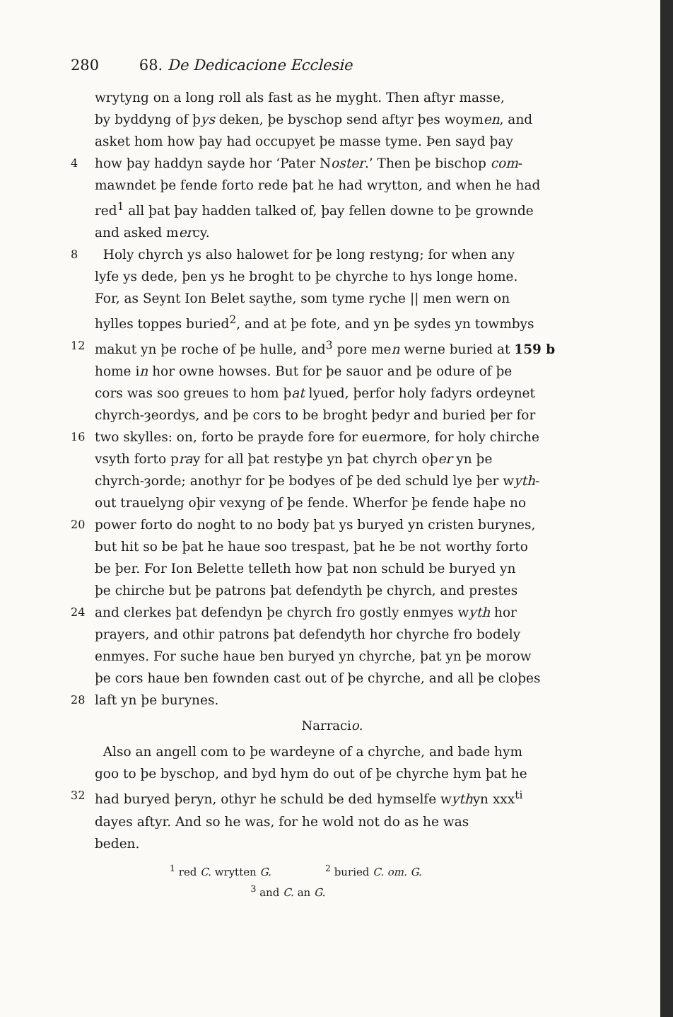280 68. De Dedicacione Ecclesie
wrytyng on a long roll als fast as he myght. Then aftyr masse,
by byddyng of þys deken, þe byschop send aftyr þes woymen, and
asket hom how þay had occupyet þe masse tyme. Þen sayd þay
4 how þay haddyn sayde hor ‘Pater Noster.’ Then þe bischop com-
mawndet þe fende forto rede þat he had wrytton, and when he had
red<sup>1</sup> all þat þay hadden talked of, þay fellen downe to þe grownde
and asked mercy.
8 Holy chyrch ys also halowet for þe long restyng; for when any
lyfe ys dede, þen ys he broght to þe chyrche to hys longe home.
For, as Seynt Ion Belet saythe, som tyme ryche || men wern on
hylles toppes buried<sup>2</sup>, and at þe fote, and yn þe sydes yn towmbys
12 makut yn þe roche of þe hulle, and<sup>3</sup> pore men werne buried at 159 b
home in hor owne howses. But for þe sauor and þe odure of þe
cors was soo greues to hom þat lyued, þerfor holy fadyrs ordeynet
chyrch-ȝeordys, and þe cors to be broght þedyr and buried þer for
16 two skylles: on, forto be prayde fore for euermore, for holy chirche
vsyth forto pray for all þat restyþe yn þat chyrch oþer yn þe
chyrch-ȝorde; anothyr for þe bodyes of þe ded schuld lye þer wyth-
out trauelyng oþir vexyng of þe fende. Wherfor þe fende haþe no
20 power forto do noght to no body þat ys buryed yn cristen burynes,
but hit so be þat he haue soo trespast, þat he be not worthy forto
be þer. For Ion Belette telleth how þat non schuld be buryed yn
þe chirche but þe patrons þat defendyth þe chyrch, and prestes
24 and clerkes þat defendyn þe chyrch fro gostly enmyes wyth hor
prayers, and othir patrons þat defendyth hor chyrche fro bodely
enmyes. For suche haue ben buryed yn chyrche, þat yn þe morow
þe cors haue ben fownden cast out of þe chyrche, and all þe cloþes
28 laft yn þe burynes.
Narracio.
Also an angell com to þe wardeyne of a chyrche, and bade hym
goo to þe byschop, and byd hym do out of þe chyrche hym þat he
32 had buryed þeryn, othyr he schuld be ded hymselfe wythyn xxx<sup>ti</sup>
dayes aftyr. And so he was, for he wold not do as he was
beden.
<sup>1</sup> red C. wrytten G. <sup>2</sup> buried C. om. G.
<sup>3</sup> and C. an G.